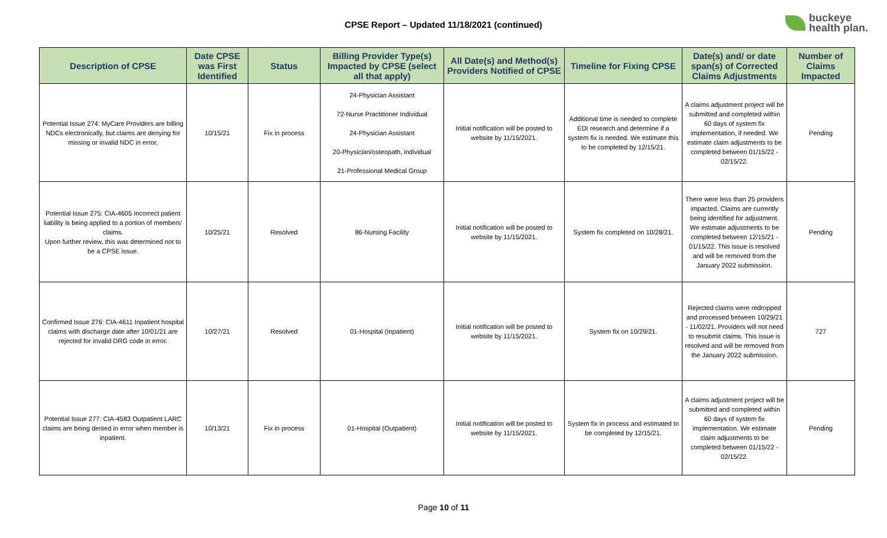CPSE Report – Updated 11/18/2021 (continued)
buckeye
health plan.
| Description of CPSE | Date CPSE was First Identified | Status | Billing Provider Type(s) Impacted by CPSE (select all that apply) | All Date(s) and Method(s) Providers Notified of CPSE | Timeline for Fixing CPSE | Date(s) and/ or date span(s) of Corrected Claims Adjustments | Number of Claims Impacted |
| --- | --- | --- | --- | --- | --- | --- | --- |
| Potential Issue 274: MyCare Providers are billing NDCs electronically, but claims are denying for missing or invalid NDC in error. | 10/15/21 | Fix in process | 24-Physician Assistant 72-Nurse Practitioner Individual 24-Physician Assistant 20-Physician/osteopath, individual 21-Professional Medical Group | Initial notification will be posted to website by 11/15/2021. | Additional time is needed to complete EDI research and determine if a system fix is needed. We estimate this to be completed by 12/15/21. | A claims adjustment project will be submitted and completed within 60 days of system fix implementation, if needed. We estimate claim adjustments to be completed between 01/15/22 - 02/15/22. | Pending |
| Potential Issue 275: CIA-4605 Incorrect patient liability is being applied to a portion of members' claims. Upon further review, this was determined not to be a CPSE issue. | 10/25/21 | Resolved | 86-Nursing Facility | Initial notification will be posted to website by 11/15/2021. | System fix completed on 10/28/21. | There were less than 25 providers impacted. Claims are currently being identified for adjustment. We estimate adjustments to be completed between 12/15/21 - 01/15/22. This issue is resolved and will be removed from the January 2022 submission. | Pending |
| Confirmed Issue 276: CIA-4611 Inpatient hospital claims with discharge date after 10/01/21 are rejected for invalid DRG code in error. | 10/27/21 | Resolved | 01-Hospital (Inpatient) | Initial notification will be posted to website by 11/15/2021. | System fix on 10/29/21. | Rejected claims were redropped and processed between 10/29/21 - 11/02/21. Providers will not need to resubmit claims. This issue is resolved and will be removed from the January 2022 submission. | 727 |
| Potential Issue 277: CIA-4583 Outpatient LARC claims are being denied in error when member is inpatient. | 10/13/21 | Fix in process | 01-Hospital (Outpatient) | Initial notification will be posted to website by 11/15/2021. | System fix in process and estimated to be completed by 12/15/21. | A claims adjustment project will be submitted and completed within 60 days of system fix implementation. We estimate claim adjustments to be completed between 01/15/22 - 02/15/22. | Pending |
Page 10 of 11